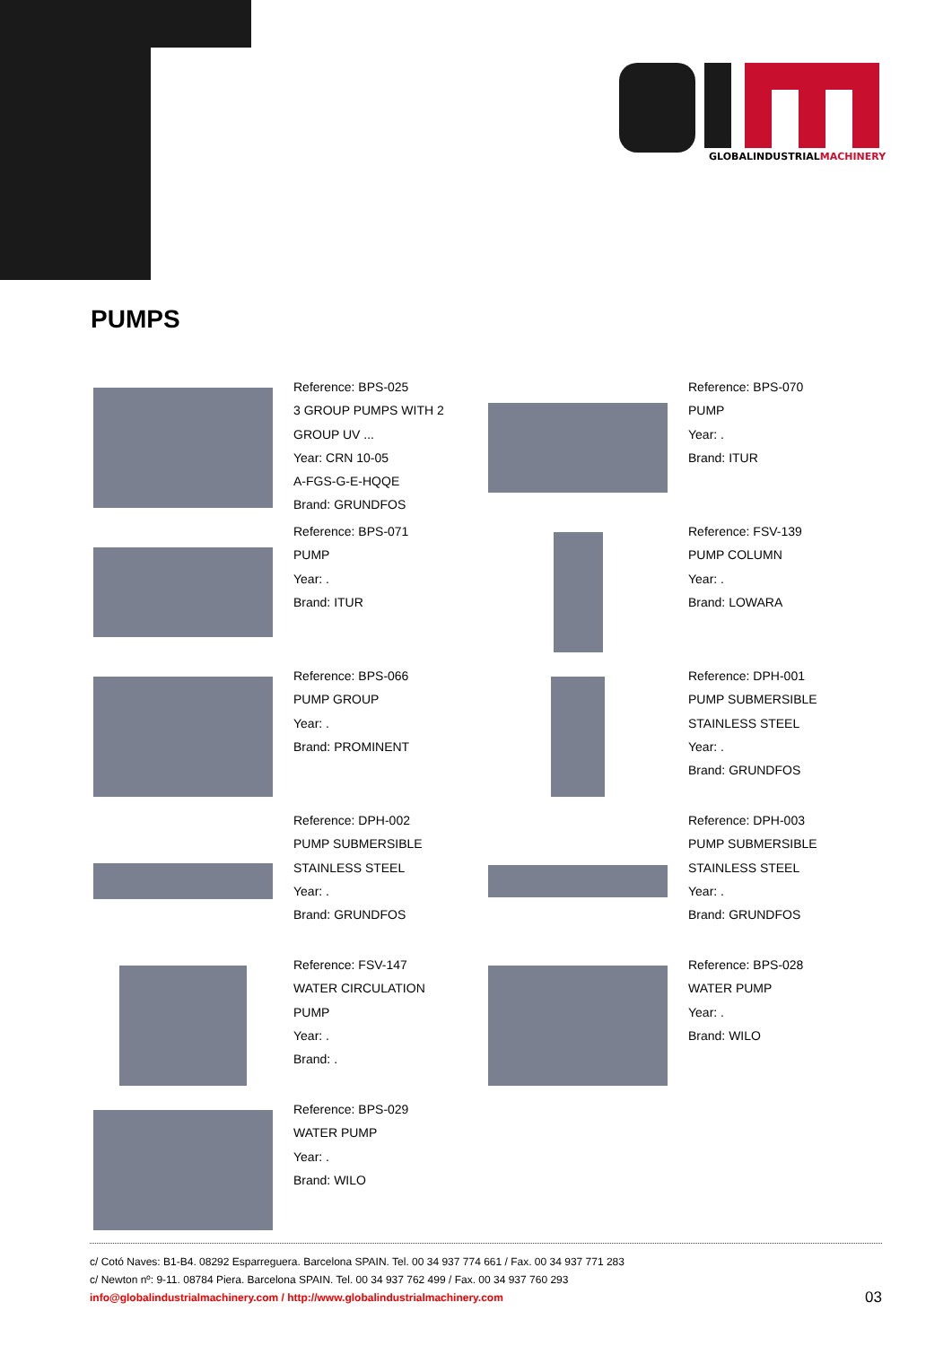GLOBALINDUSTRIALMACHINERY
PUMPS
Reference: BPS-025
3 GROUP PUMPS WITH 2
GROUP UV ...
Year: CRN 10-05
A-FGS-G-E-HQQE
Brand: GRUNDFOS
Reference: BPS-070
PUMP
Year: .
Brand: ITUR
Reference: BPS-071
PUMP
Year: .
Brand: ITUR
Reference: FSV-139
PUMP COLUMN
Year: .
Brand: LOWARA
Reference: BPS-066
PUMP GROUP
Year: .
Brand: PROMINENT
Reference: DPH-001
PUMP SUBMERSIBLE
STAINLESS STEEL
Year: .
Brand: GRUNDFOS
Reference: DPH-002
PUMP SUBMERSIBLE
STAINLESS STEEL
Year: .
Brand: GRUNDFOS
Reference: DPH-003
PUMP SUBMERSIBLE
STAINLESS STEEL
Year: .
Brand: GRUNDFOS
Reference: FSV-147
WATER CIRCULATION
PUMP
Year: .
Brand: .
Reference: BPS-028
WATER PUMP
Year: .
Brand: WILO
Reference: BPS-029
WATER PUMP
Year: .
Brand: WILO
c/ Cotó Naves: B1-B4. 08292 Esparreguera. Barcelona SPAIN. Tel. 00 34 937 774 661 / Fax. 00 34 937 771 283
c/ Newton nº: 9-11. 08784 Piera. Barcelona SPAIN. Tel. 00 34 937 762 499 / Fax. 00 34 937 760 293
info@globalindustrialmachinery.com / http://www.globalindustrialmachinery.com
03